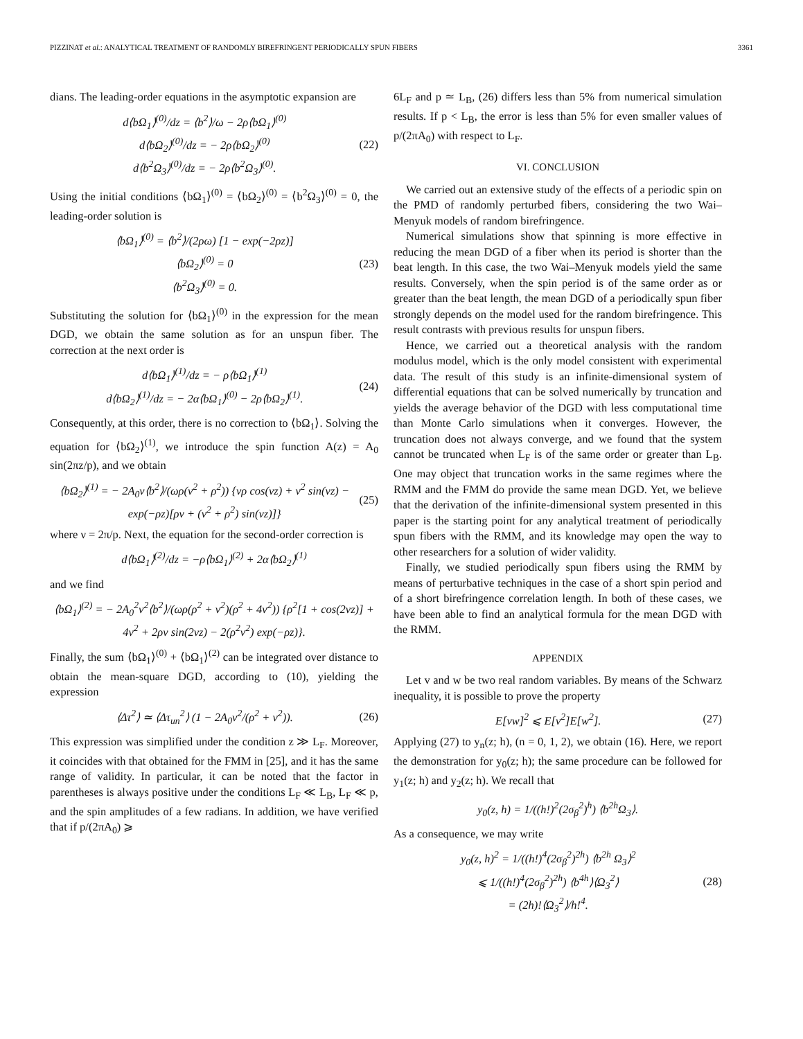PIZZINAT et al.: ANALYTICAL TREATMENT OF RANDOMLY BIREFRINGENT PERIODICALLY SPUN FIBERS 3361
dians. The leading-order equations in the asymptotic expansion are
d⟨bΩ<sub>1</sub>⟩<sup>(0)</sup>/dz = ⟨b<sup>2</sup>⟩/ω − 2ρ⟨bΩ<sub>1</sub>⟩<sup>(0)</sup>
d⟨bΩ<sub>2</sub>⟩<sup>(0)</sup>/dz = − 2ρ⟨bΩ<sub>2</sub>⟩<sup>(0)</sup>
d⟨b<sup>2</sup>Ω<sub>3</sub>⟩<sup>(0)</sup>/dz = − 2ρ⟨b<sup>2</sup>Ω<sub>3</sub>⟩<sup>(0)</sup>. (22)
Using the initial conditions ⟨bΩ<sub>1</sub>⟩<sup>(0)</sup> = ⟨bΩ<sub>2</sub>⟩<sup>(0)</sup> = ⟨b<sup>2</sup>Ω<sub>3</sub>⟩<sup>(0)</sup> = 0, the leading-order solution is
⟨bΩ<sub>1</sub>⟩<sup>(0)</sup> = ⟨b<sup>2</sup>⟩/(2ρω) [1 − exp(−2ρz)]
⟨bΩ<sub>2</sub>⟩<sup>(0)</sup> = 0
⟨b<sup>2</sup>Ω<sub>3</sub>⟩<sup>(0)</sup> = 0. (23)
Substituting the solution for ⟨bΩ<sub>1</sub>⟩<sup>(0)</sup> in the expression for the mean DGD, we obtain the same solution as for an unspun fiber. The correction at the next order is
d⟨bΩ<sub>1</sub>⟩<sup>(1)</sup>/dz = − ρ⟨bΩ<sub>1</sub>⟩<sup>(1)</sup>
d⟨bΩ<sub>2</sub>⟩<sup>(1)</sup>/dz = − 2α⟨bΩ<sub>1</sub>⟩<sup>(0)</sup> − 2ρ⟨bΩ<sub>2</sub>⟩<sup>(1)</sup>. (24)
Consequently, at this order, there is no correction to ⟨bΩ<sub>1</sub>⟩. Solving the equation for ⟨bΩ<sub>2</sub>⟩<sup>(1)</sup>, we introduce the spin function A(z) = A<sub>0</sub> sin(2πz/p), and we obtain
⟨bΩ<sub>2</sub>⟩<sup>(1)</sup> = − 2A<sub>0</sub>ν⟨b<sup>2</sup>⟩/(ωρ(ν<sup>2</sup> + ρ<sup>2</sup>)) {νρ cos(νz) + ν<sup>2</sup> sin(νz) − exp(−ρz)[ρν + (ν<sup>2</sup> + ρ<sup>2</sup>) sin(νz)]} (25)
where ν = 2π/p. Next, the equation for the second-order correction is
d⟨bΩ<sub>1</sub>⟩<sup>(2)</sup>/dz = −ρ⟨bΩ<sub>1</sub>⟩<sup>(2)</sup> + 2α⟨bΩ<sub>2</sub>⟩<sup>(1)</sup>
and we find
⟨bΩ<sub>1</sub>⟩<sup>(2)</sup> = − 2A<sub>0</sub><sup>2</sup>ν<sup>2</sup>⟨b<sup>2</sup>⟩/(ωρ(ρ<sup>2</sup> + ν<sup>2</sup>)(ρ<sup>2</sup> + 4ν<sup>2</sup>)) {ρ<sup>2</sup>[1 + cos(2νz)] + 4ν<sup>2</sup> + 2ρν sin(2νz) − 2(ρ<sup>2</sup>ν<sup>2</sup>) exp(−ρz)}.
Finally, the sum ⟨bΩ<sub>1</sub>⟩<sup>(0)</sup> + ⟨bΩ<sub>1</sub>⟩<sup>(2)</sup> can be integrated over distance to obtain the mean-square DGD, according to (10), yielding the expression
⟨Δτ<sup>2</sup>⟩ ≃ ⟨Δτ<sub>un</sub><sup>2</sup>⟩ (1 − 2A<sub>0</sub>ν<sup>2</sup>/(ρ<sup>2</sup> + ν<sup>2</sup>)). (26)
This expression was simplified under the condition z ≫ L<sub>F</sub>. Moreover, it coincides with that obtained for the FMM in [25], and it has the same range of validity. In particular, it can be noted that the factor in parentheses is always positive under the conditions L<sub>F</sub> ≪ L<sub>B</sub>, L<sub>F</sub> ≪ p, and the spin amplitudes of a few radians. In addition, we have verified that if p/(2πA<sub>0</sub>) ⩾
6L<sub>F</sub> and p ≃ L<sub>B</sub>, (26) differs less than 5% from numerical simulation results. If p < L<sub>B</sub>, the error is less than 5% for even smaller values of p/(2πA<sub>0</sub>) with respect to L<sub>F</sub>.
VI. CONCLUSION
We carried out an extensive study of the effects of a periodic spin on the PMD of randomly perturbed fibers, considering the two Wai–Menyuk models of random birefringence.
Numerical simulations show that spinning is more effective in reducing the mean DGD of a fiber when its period is shorter than the beat length. In this case, the two Wai–Menyuk models yield the same results. Conversely, when the spin period is of the same order as or greater than the beat length, the mean DGD of a periodically spun fiber strongly depends on the model used for the random birefringence. This result contrasts with previous results for unspun fibers.
Hence, we carried out a theoretical analysis with the random modulus model, which is the only model consistent with experimental data. The result of this study is an infinite-dimensional system of differential equations that can be solved numerically by truncation and yields the average behavior of the DGD with less computational time than Monte Carlo simulations when it converges. However, the truncation does not always converge, and we found that the system cannot be truncated when L<sub>F</sub> is of the same order or greater than L<sub>B</sub>. One may object that truncation works in the same regimes where the RMM and the FMM do provide the same mean DGD. Yet, we believe that the derivation of the infinite-dimensional system presented in this paper is the starting point for any analytical treatment of periodically spun fibers with the RMM, and its knowledge may open the way to other researchers for a solution of wider validity.
Finally, we studied periodically spun fibers using the RMM by means of perturbative techniques in the case of a short spin period and of a short birefringence correlation length. In both of these cases, we have been able to find an analytical formula for the mean DGD with the RMM.
APPENDIX
Let v and w be two real random variables. By means of the Schwarz inequality, it is possible to prove the property
E[vw]<sup>2</sup> ⩽ E[v<sup>2</sup>]E[w<sup>2</sup>]. (27)
Applying (27) to y<sub>n</sub>(z; h), (n = 0, 1, 2), we obtain (16). Here, we report the demonstration for y<sub>0</sub>(z; h); the same procedure can be followed for y<sub>1</sub>(z; h) and y<sub>2</sub>(z; h). We recall that
y<sub>0</sub>(z, h) = 1/((h!)<sup>2</sup>(2σ<sub>β</sub><sup>2</sup>)<sup>h</sup>) ⟨b<sup>2h</sup>Ω<sub>3</sub>⟩.
As a consequence, we may write
y<sub>0</sub>(z, h)<sup>2</sup> = 1/((h!)<sup>4</sup>(2σ<sub>β</sub><sup>2</sup>)<sup>2h</sup>) ⟨b<sup>2h</sup> Ω<sub>3</sub>⟩<sup>2</sup>
⩽ 1/((h!)<sup>4</sup>(2σ<sub>β</sub><sup>2</sup>)<sup>2h</sup>) ⟨b<sup>4h</sup>⟩⟨Ω<sub>3</sub><sup>2</sup>⟩
= (2h)!⟨Ω<sub>3</sub><sup>2</sup>⟩/h!<sup>4</sup>. (28)